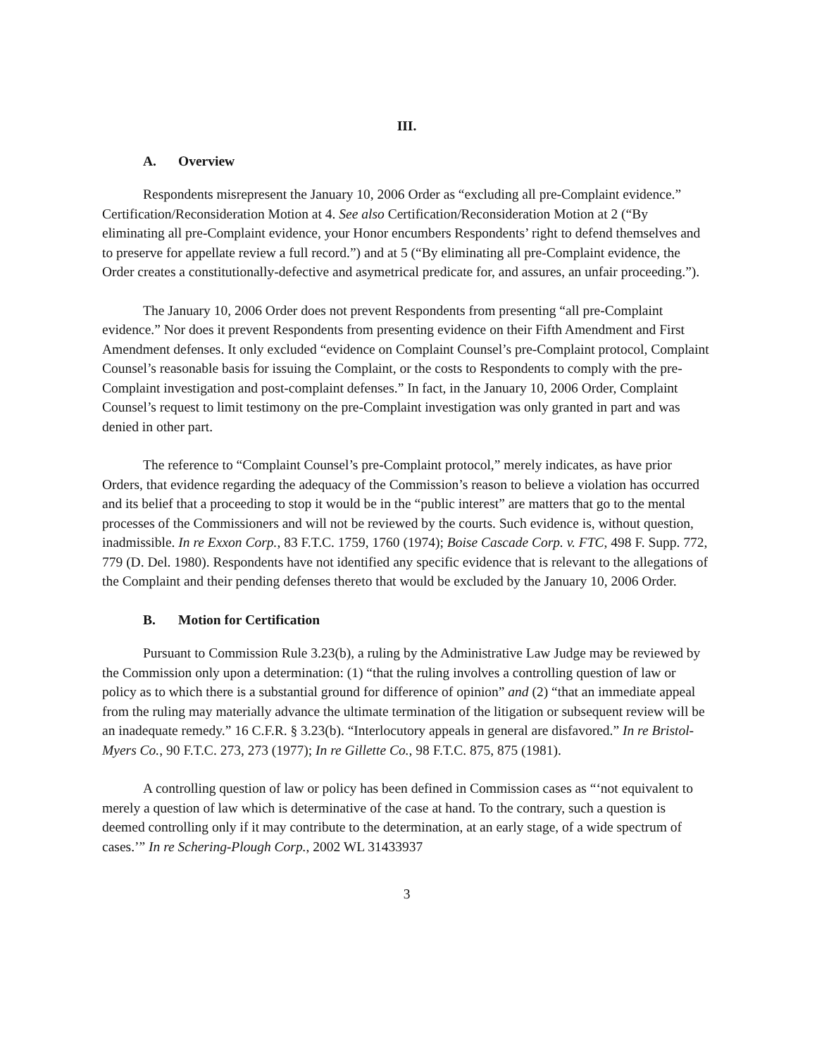III.
A. Overview
Respondents misrepresent the January 10, 2006 Order as “excluding all pre-Complaint evidence.” Certification/Reconsideration Motion at 4. See also Certification/Reconsideration Motion at 2 (“By eliminating all pre-Complaint evidence, your Honor encumbers Respondents’ right to defend themselves and to preserve for appellate review a full record.”) and at 5 (“By eliminating all pre-Complaint evidence, the Order creates a constitutionally-defective and asymetrical predicate for, and assures, an unfair proceeding.”).
The January 10, 2006 Order does not prevent Respondents from presenting “all pre-Complaint evidence.” Nor does it prevent Respondents from presenting evidence on their Fifth Amendment and First Amendment defenses. It only excluded “evidence on Complaint Counsel’s pre-Complaint protocol, Complaint Counsel’s reasonable basis for issuing the Complaint, or the costs to Respondents to comply with the pre-Complaint investigation and post-complaint defenses.” In fact, in the January 10, 2006 Order, Complaint Counsel’s request to limit testimony on the pre-Complaint investigation was only granted in part and was denied in other part.
The reference to “Complaint Counsel’s pre-Complaint protocol,” merely indicates, as have prior Orders, that evidence regarding the adequacy of the Commission’s reason to believe a violation has occurred and its belief that a proceeding to stop it would be in the “public interest” are matters that go to the mental processes of the Commissioners and will not be reviewed by the courts. Such evidence is, without question, inadmissible. In re Exxon Corp., 83 F.T.C. 1759, 1760 (1974); Boise Cascade Corp. v. FTC, 498 F. Supp. 772, 779 (D. Del. 1980). Respondents have not identified any specific evidence that is relevant to the allegations of the Complaint and their pending defenses thereto that would be excluded by the January 10, 2006 Order.
B. Motion for Certification
Pursuant to Commission Rule 3.23(b), a ruling by the Administrative Law Judge may be reviewed by the Commission only upon a determination: (1) “that the ruling involves a controlling question of law or policy as to which there is a substantial ground for difference of opinion” and (2) “that an immediate appeal from the ruling may materially advance the ultimate termination of the litigation or subsequent review will be an inadequate remedy.” 16 C.F.R. § 3.23(b). “Interlocutory appeals in general are disfavored.” In re Bristol-Myers Co., 90 F.T.C. 273, 273 (1977); In re Gillette Co., 98 F.T.C. 875, 875 (1981).
A controlling question of law or policy has been defined in Commission cases as “‘not equivalent to merely a question of law which is determinative of the case at hand. To the contrary, such a question is deemed controlling only if it may contribute to the determination, at an early stage, of a wide spectrum of cases.’” In re Schering-Plough Corp., 2002 WL 31433937
3